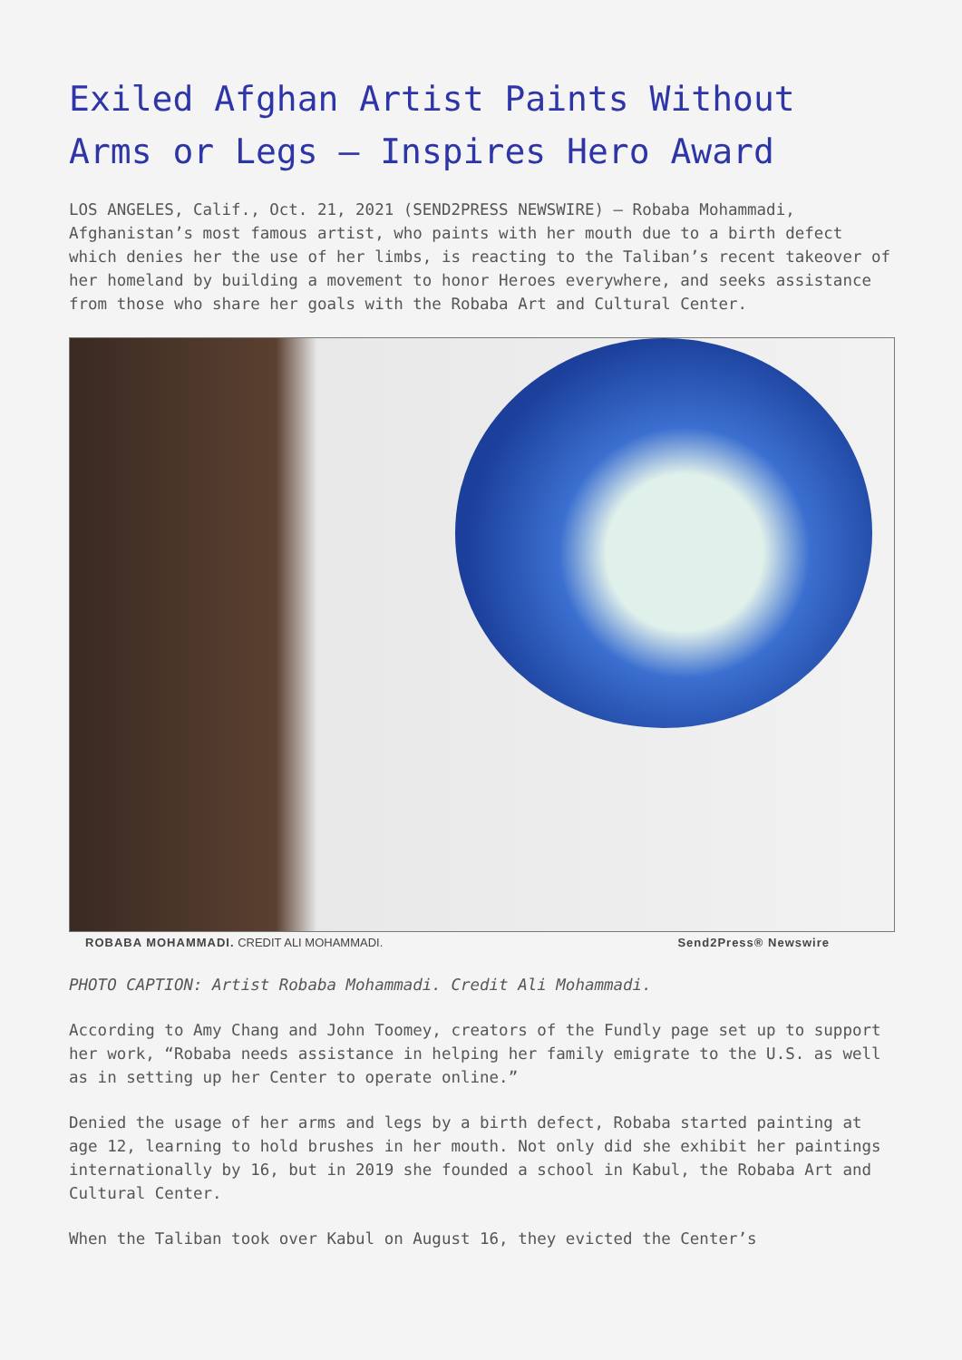Exiled Afghan Artist Paints Without Arms or Legs – Inspires Hero Award
LOS ANGELES, Calif., Oct. 21, 2021 (SEND2PRESS NEWSWIRE) — Robaba Mohammadi, Afghanistan’s most famous artist, who paints with her mouth due to a birth defect which denies her the use of her limbs, is reacting to the Taliban’s recent takeover of her homeland by building a movement to honor Heroes everywhere, and seeks assistance from those who share her goals with the Robaba Art and Cultural Center.
ROBABA MOHAMMADI. CREDIT ALI MOHAMMADI. Send2Press® Newswire
PHOTO CAPTION: Artist Robaba Mohammadi. Credit Ali Mohammadi.
According to Amy Chang and John Toomey, creators of the Fundly page set up to support her work, “Robaba needs assistance in helping her family emigrate to the U.S. as well as in setting up her Center to operate online.”
Denied the usage of her arms and legs by a birth defect, Robaba started painting at age 12, learning to hold brushes in her mouth. Not only did she exhibit her paintings internationally by 16, but in 2019 she founded a school in Kabul, the Robaba Art and Cultural Center.
When the Taliban took over Kabul on August 16, they evicted the Center’s